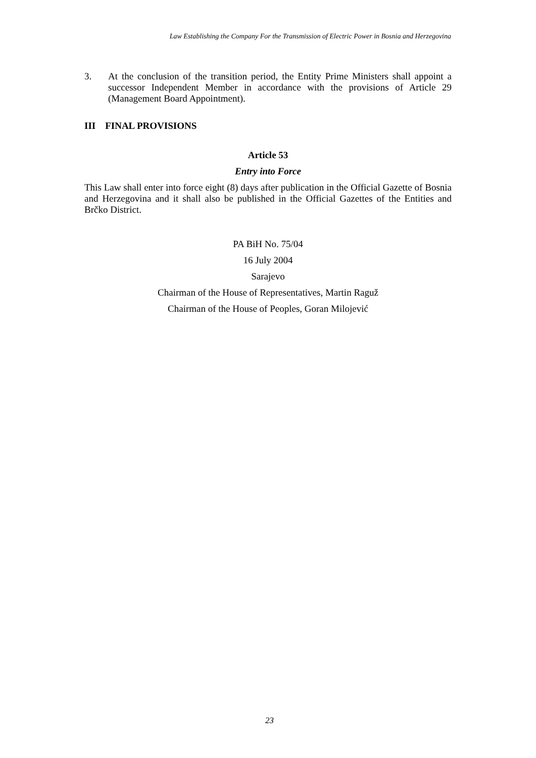Law Establishing the Company For the Transmission of Electric Power in Bosnia and Herzegovina
3. At the conclusion of the transition period, the Entity Prime Ministers shall appoint a successor Independent Member in accordance with the provisions of Article 29 (Management Board Appointment).
III FINAL PROVISIONS
Article 53
Entry into Force
This Law shall enter into force eight (8) days after publication in the Official Gazette of Bosnia and Herzegovina and it shall also be published in the Official Gazettes of the Entities and Brčko District.
PA BiH No. 75/04
16 July 2004
Sarajevo
Chairman of the House of Representatives, Martin Raguž
Chairman of the House of Peoples, Goran Milojević
23